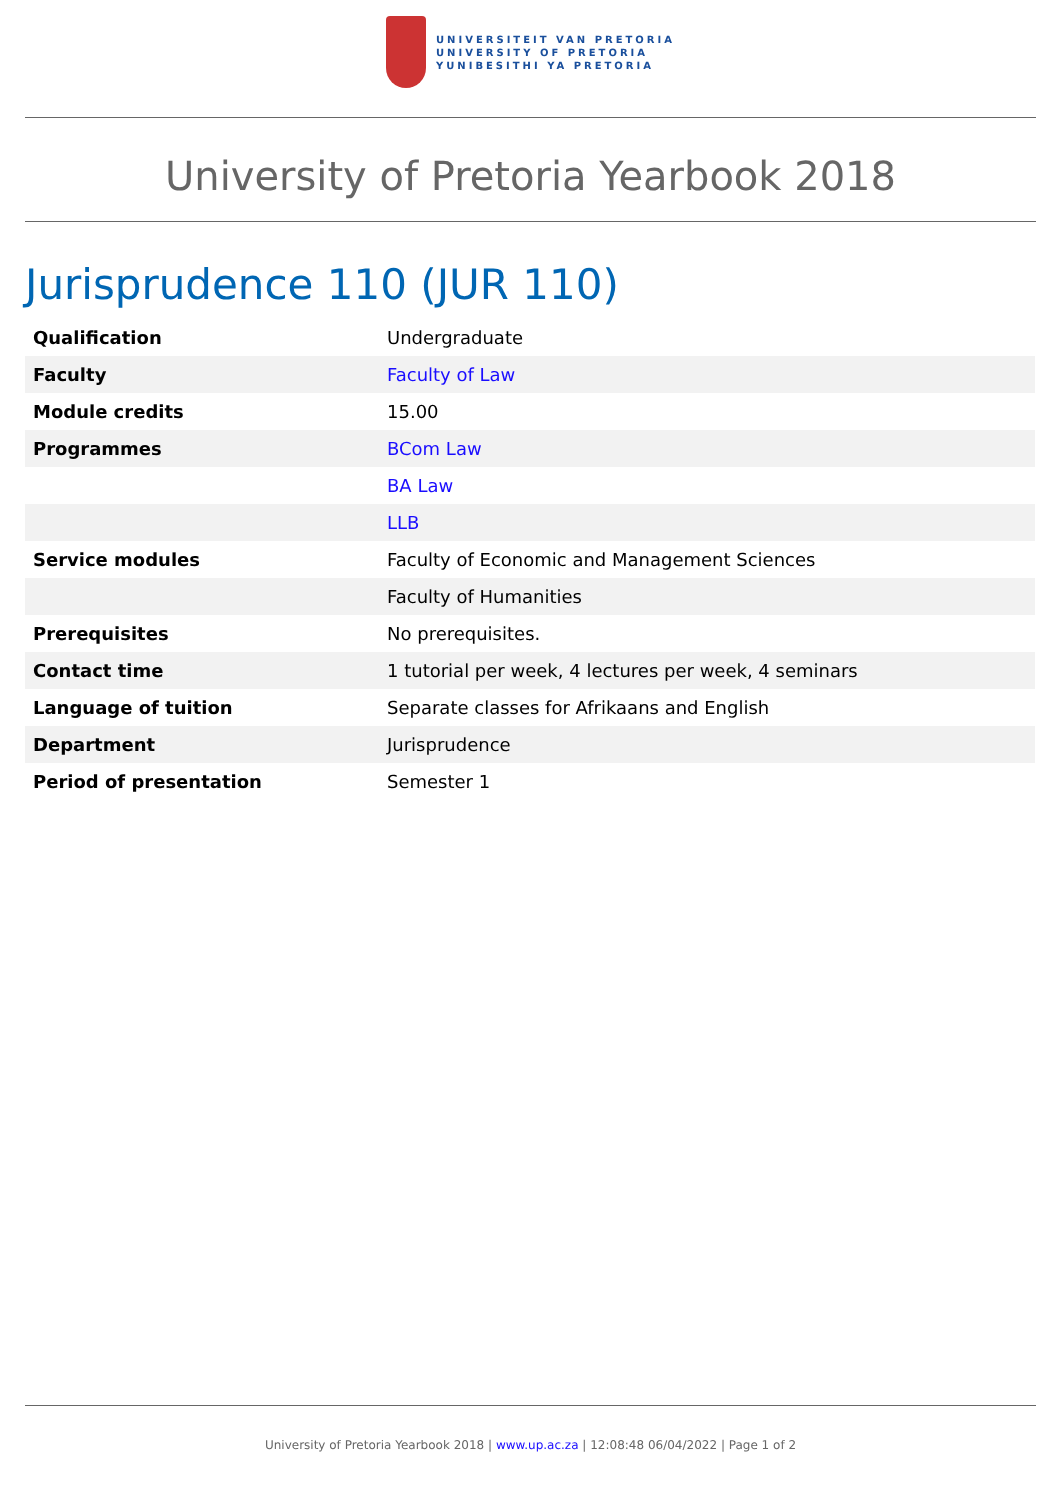UNIVERSITEIT VAN PRETORIA
UNIVERSITY OF PRETORIA
YUNIBESITHI YA PRETORIA
University of Pretoria Yearbook 2018
Jurisprudence 110 (JUR 110)
| Qualification | Undergraduate |
| Faculty | Faculty of Law |
| Module credits | 15.00 |
| Programmes | BCom Law |
| | BA Law |
| | LLB |
| Service modules | Faculty of Economic and Management Sciences |
| | Faculty of Humanities |
| Prerequisites | No prerequisites. |
| Contact time | 1 tutorial per week, 4 lectures per week, 4 seminars |
| Language of tuition | Separate classes for Afrikaans and English |
| Department | Jurisprudence |
| Period of presentation | Semester 1 |
University of Pretoria Yearbook 2018 | www.up.ac.za | 12:08:48 06/04/2022 | Page 1 of 2